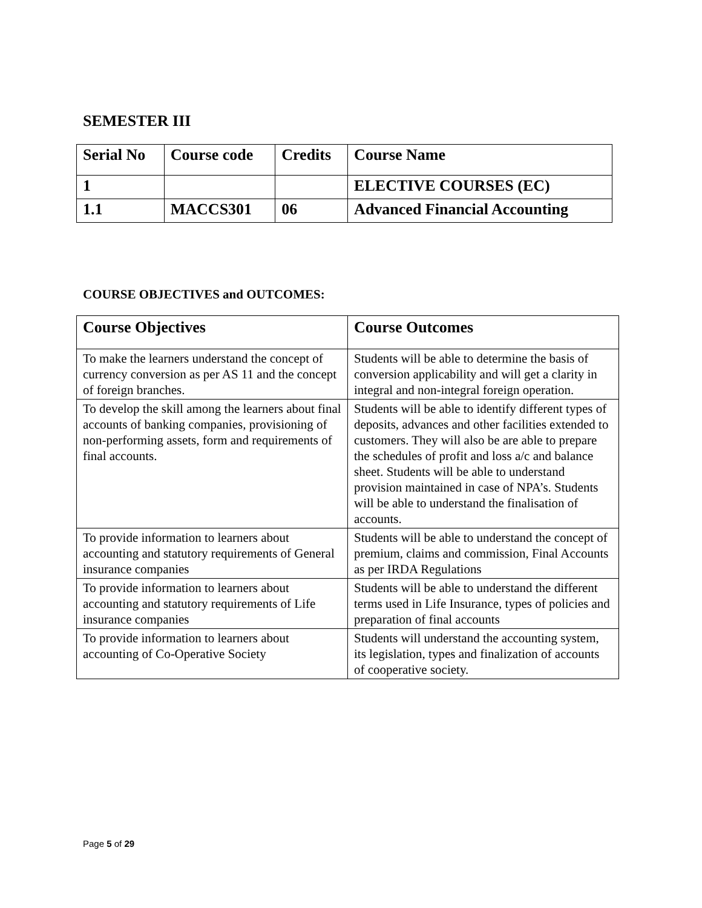SEMESTER III
| Serial No | Course code | Credits | Course Name |
| 1 | | | ELECTIVE COURSES (EC) |
| 1.1 | MACCS301 | 06 | Advanced Financial Accounting |
COURSE OBJECTIVES and OUTCOMES:
| Course Objectives | Course Outcomes |
| --- | --- |
| To make the learners understand the concept of currency conversion as per AS 11 and the concept of foreign branches. | Students will be able to determine the basis of conversion applicability and will get a clarity in integral and non-integral foreign operation. |
| To develop the skill among the learners about final accounts of banking companies, provisioning of non-performing assets, form and requirements of final accounts. | Students will be able to identify different types of deposits, advances and other facilities extended to customers. They will also be are able to prepare the schedules of profit and loss a/c and balance sheet. Students will be able to understand provision maintained in case of NPA’s. Students will be able to understand the finalisation of accounts. |
| To provide information to learners about accounting and statutory requirements of General insurance companies | Students will be able to understand the concept of premium, claims and commission, Final Accounts as per IRDA Regulations |
| To provide information to learners about accounting and statutory requirements of Life insurance companies | Students will be able to understand the different terms used in Life Insurance, types of policies and preparation of final accounts |
| To provide information to learners about accounting of Co-Operative Society | Students will understand the accounting system, its legislation, types and finalization of accounts of cooperative society. |
Page 5 of 29